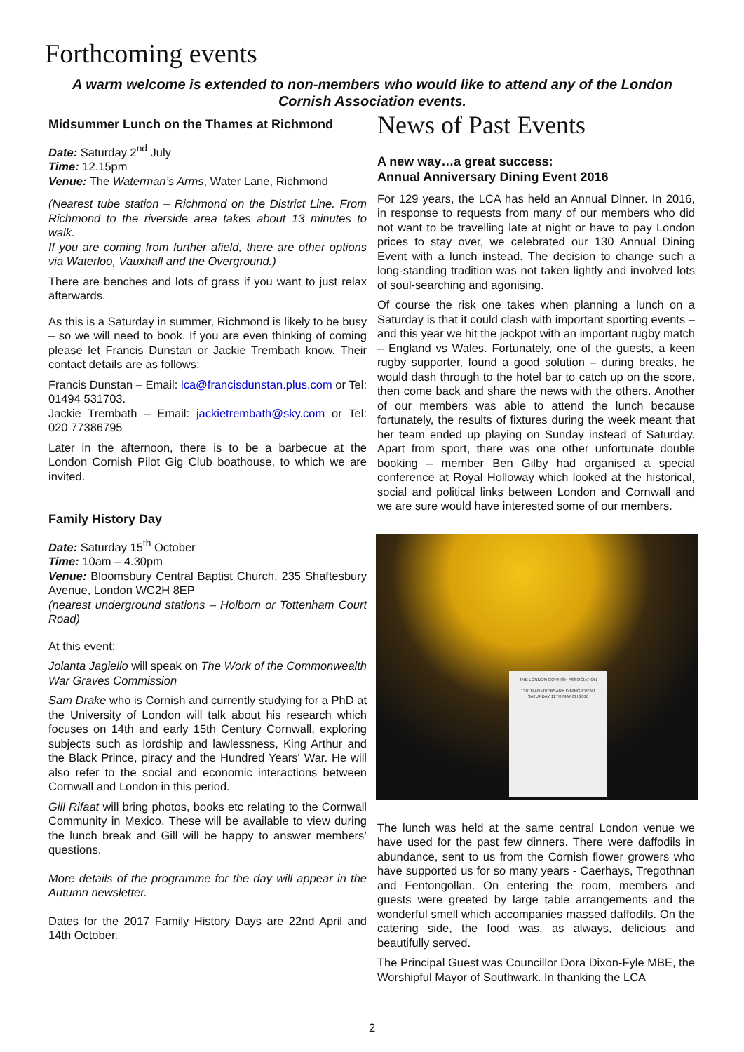Forthcoming events
A warm welcome is extended to non-members who would like to attend any of the London Cornish Association events.
Midsummer Lunch on the Thames at Richmond
Date: Saturday 2<sup>nd</sup> July
Time: 12.15pm
Venue: The Waterman’s Arms, Water Lane, Richmond
(Nearest tube station – Richmond on the District Line. From Richmond to the riverside area takes about 13 minutes to walk.
If you are coming from further afield, there are other options via Waterloo, Vauxhall and the Overground.)
There are benches and lots of grass if you want to just relax afterwards.
As this is a Saturday in summer, Richmond is likely to be busy – so we will need to book. If you are even thinking of coming please let Francis Dunstan or Jackie Trembath know. Their contact details are as follows:
Francis Dunstan – Email: lca@francisdunstan.plus.com or Tel: 01494 531703.
Jackie Trembath – Email: jackietrembath@sky.com or Tel: 020 77386795
Later in the afternoon, there is to be a barbecue at the London Cornish Pilot Gig Club boathouse, to which we are invited.
Family History Day
Date: Saturday 15<sup>th</sup> October
Time: 10am – 4.30pm
Venue: Bloomsbury Central Baptist Church, 235 Shaftesbury Avenue, London WC2H 8EP
(nearest underground stations – Holborn or Tottenham Court Road)
At this event:
Jolanta Jagiello will speak on The Work of the Commonwealth War Graves Commission
Sam Drake who is Cornish and currently studying for a PhD at the University of London will talk about his research which focuses on 14th and early 15th Century Cornwall, exploring subjects such as lordship and lawlessness, King Arthur and the Black Prince, piracy and the Hundred Years' War. He will also refer to the social and economic interactions between Cornwall and London in this period.
Gill Rifaat will bring photos, books etc relating to the Cornwall Community in Mexico. These will be available to view during the lunch break and Gill will be happy to answer members’ questions.
More details of the programme for the day will appear in the Autumn newsletter.
Dates for the 2017 Family History Days are 22nd April and 14th October.
News of Past Events
A new way…a great success:
Annual Anniversary Dining Event 2016
For 129 years, the LCA has held an Annual Dinner. In 2016, in response to requests from many of our members who did not want to be travelling late at night or have to pay London prices to stay over, we celebrated our 130 Annual Dining Event with a lunch instead. The decision to change such a long-standing tradition was not taken lightly and involved lots of soul-searching and agonising.
Of course the risk one takes when planning a lunch on a Saturday is that it could clash with important sporting events – and this year we hit the jackpot with an important rugby match – England vs Wales. Fortunately, one of the guests, a keen rugby supporter, found a good solution – during breaks, he would dash through to the hotel bar to catch up on the score, then come back and share the news with the others. Another of our members was able to attend the lunch because fortunately, the results of fixtures during the week meant that her team ended up playing on Sunday instead of Saturday. Apart from sport, there was one other unfortunate double booking – member Ben Gilby had organised a special conference at Royal Holloway which looked at the historical, social and political links between London and Cornwall and we are sure would have interested some of our members.
THE LONDON CORNISH ASSOCIATION
130TH ANNIVERSARY DINING EVENT
SATURDAY 12TH MARCH 2016
The lunch was held at the same central London venue we have used for the past few dinners. There were daffodils in abundance, sent to us from the Cornish flower growers who have supported us for so many years - Caerhays, Tregothnan and Fentongollan. On entering the room, members and guests were greeted by large table arrangements and the wonderful smell which accompanies massed daffodils. On the catering side, the food was, as always, delicious and beautifully served.
The Principal Guest was Councillor Dora Dixon-Fyle MBE, the Worshipful Mayor of Southwark. In thanking the LCA
2